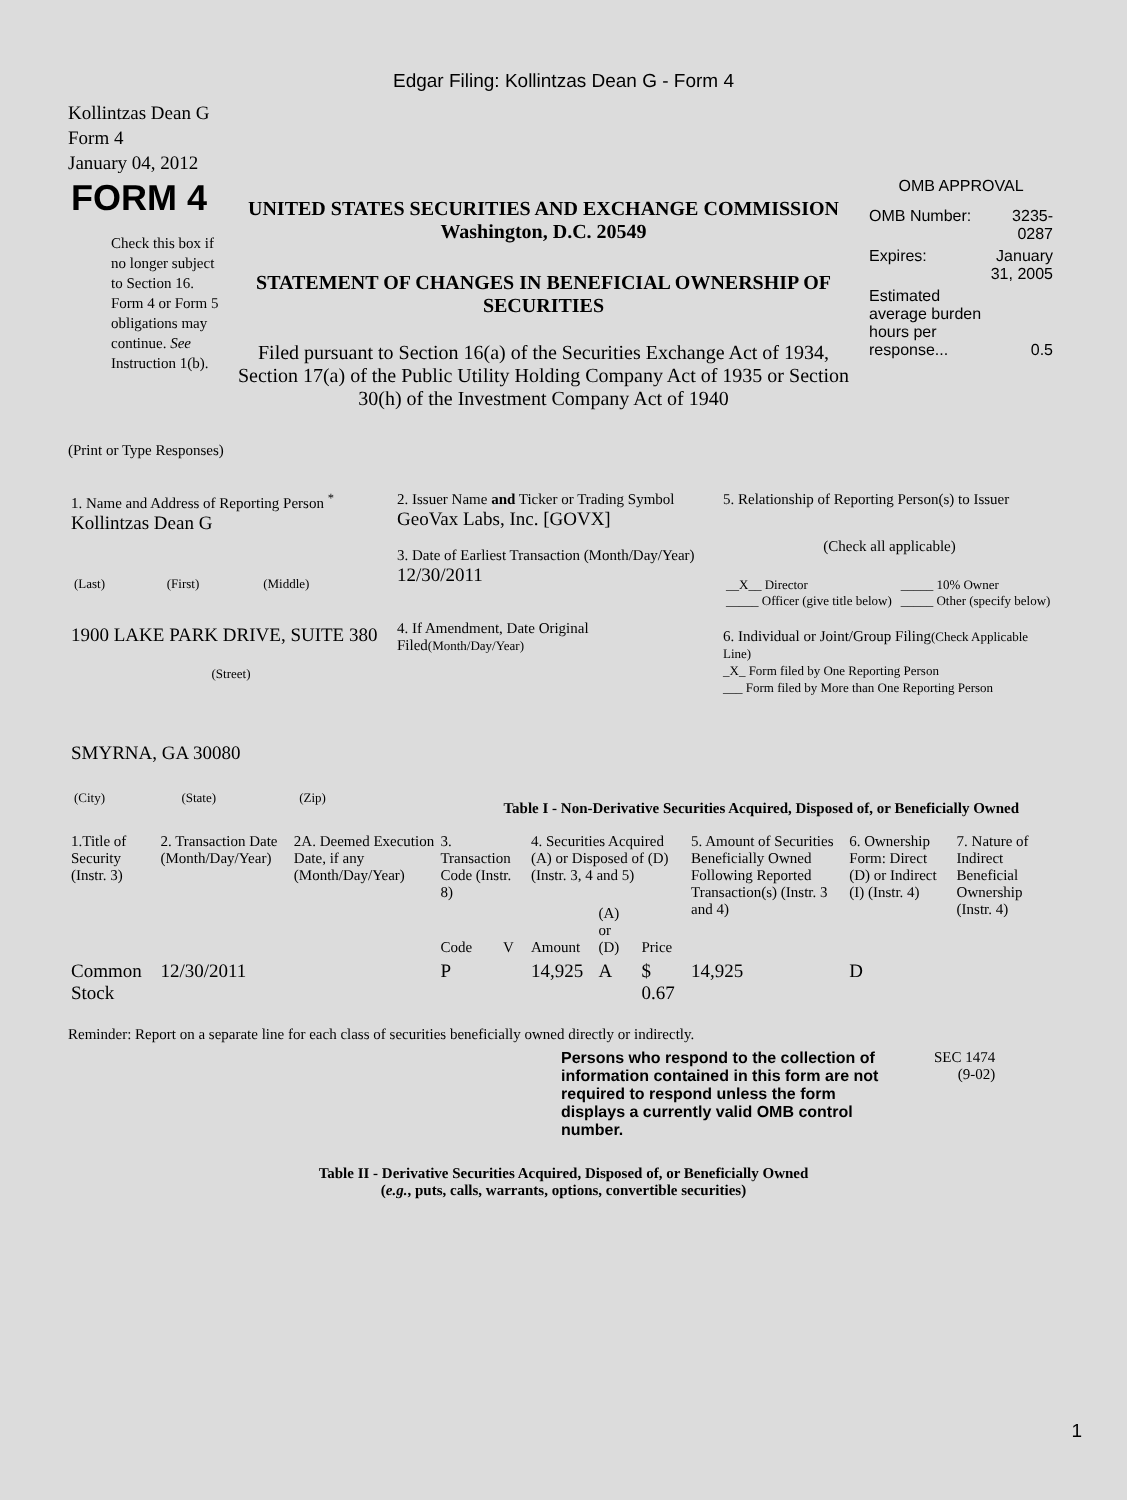Edgar Filing: Kollintzas Dean G - Form 4
Kollintzas Dean G
Form 4
January 04, 2012
| FORM 4 Check this box if no longer subject to Section 16. Form 4 or Form 5 obligations may continue. See Instruction 1(b). | UNITED STATES SECURITIES AND EXCHANGE COMMISSION Washington, D.C. 20549 STATEMENT OF CHANGES IN BENEFICIAL OWNERSHIP OF SECURITIES Filed pursuant to Section 16(a) of the Securities Exchange Act of 1934, Section 17(a) of the Public Utility Holding Company Act of 1935 or Section 30(h) of the Investment Company Act of 1940 | OMB APPROVAL / OMB Number: / 3235-0287 / / Expires: / January 31, 2005 / / Estimated average burden hours per response... / 0.5 / |
(Print or Type Responses)
| 1. Name and Address of Reporting Person <sup>*</sup> Kollintzas Dean G / (Last) / (First) / (Middle) / 1900 LAKE PARK DRIVE, SUITE 380 (Street) SMYRNA, GA 30080 / (City) / (State) / (Zip) / | 2. Issuer Name and Ticker or Trading Symbol GeoVax Labs, Inc. [GOVX] 3. Date of Earliest Transaction (Month/Day/Year) 12/30/2011 4. If Amendment, Date Original Filed (Month/Day/Year) | 5. Relationship of Reporting Person(s) to Issuer (Check all applicable) / __X__ Director _____ Officer (give title below) / _____ 10% Owner _____ Other (specify below) / 6. Individual or Joint/Group Filing (Check Applicable Line) _X_ Form filed by One Reporting Person ___ Form filed by More than One Reporting Person |
Table I - Non-Derivative Securities Acquired, Disposed of, or Beneficially Owned
| 1.Title of Security (Instr. 3) | 2. Transaction Date (Month/Day/Year) | 2A. Deemed Execution Date, if any (Month/Day/Year) | 3. Transaction Code (Instr. 8) | | 4. Securities Acquired (A) or Disposed of (D) (Instr. 3, 4 and 5) | | | 5. Amount of Securities Beneficially Owned Following Reported Transaction(s) (Instr. 3 and 4) | 6. Ownership Form: Direct (D) or Indirect (I) (Instr. 4) | 7. Nature of Indirect Beneficial Ownership (Instr. 4) |
| --- | --- | --- | --- | --- | --- | --- | --- | --- | --- | --- |
| | | | Code | V | Amount | (A) or (D) | Price | | | |
| Common Stock | 12/30/2011 | | P | | 14,925 | A | $ 0.67 | 14,925 | D | |
Reminder: Report on a separate line for each class of securities beneficially owned directly or indirectly.
| Persons who respond to the collection of information contained in this form are not required to respond unless the form displays a currently valid OMB control number. | SEC 1474 (9-02) |
Table II - Derivative Securities Acquired, Disposed of, or Beneficially Owned
(e.g., puts, calls, warrants, options, convertible securities)
1